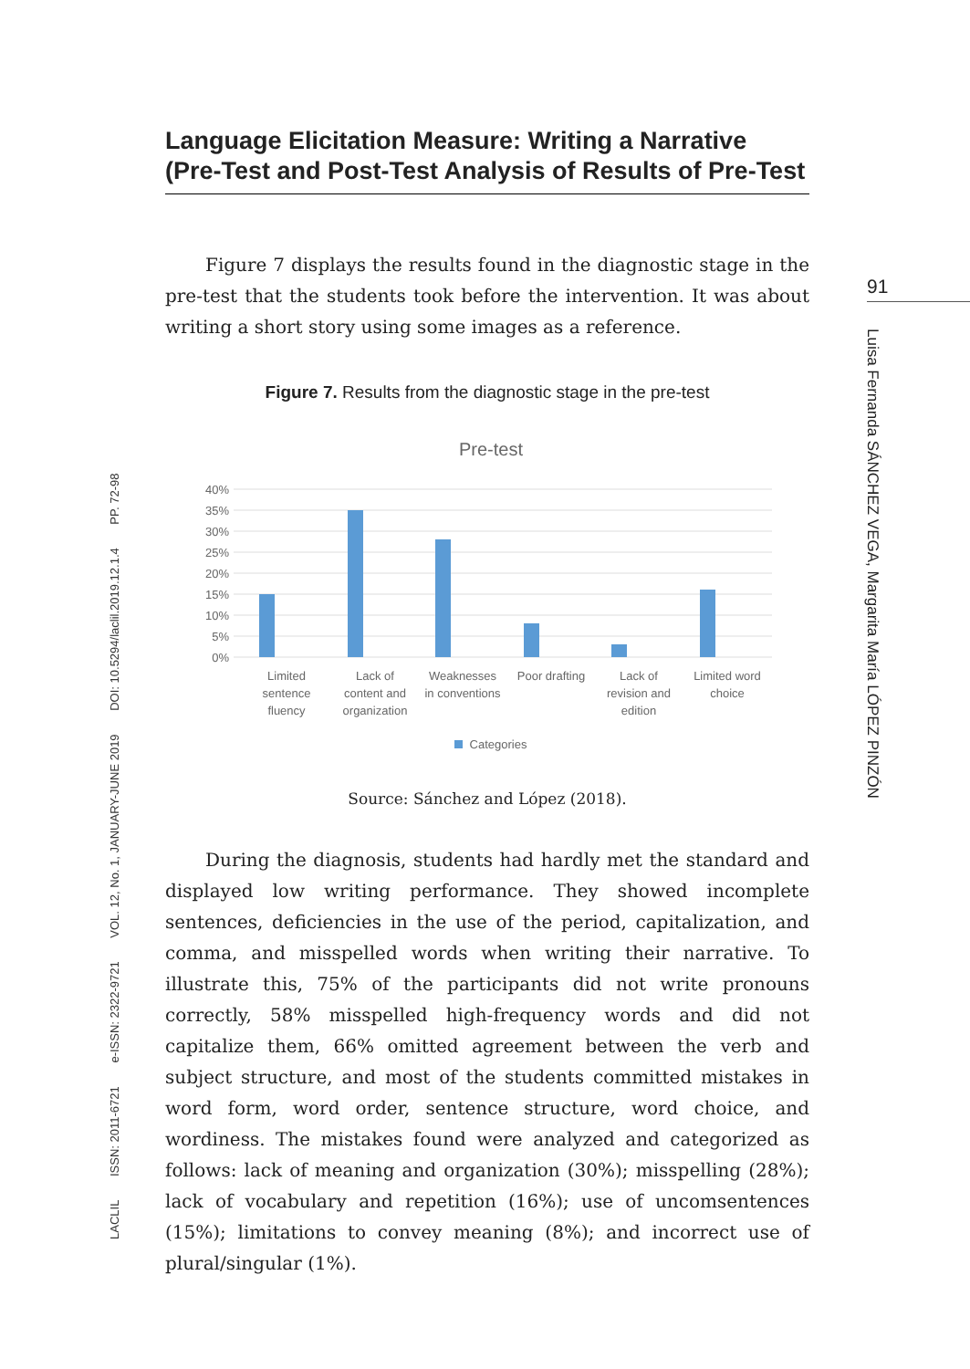91
Luisa Fernanda SÁNCHEZ VEGA, Margarita María LÓPEZ PINZÓN
LACLIL ISSN: 2011-6721 e-ISSN: 2322-9721 VOL. 12, No. 1, JANUARY-JUNE 2019 DOI: 10.5294/laclil.2019.12.1.4 PP. 72-98
Language Elicitation Measure: Writing a Narrative (Pre-Test and Post-Test Analysis of Results of Pre-Test
Figure 7 displays the results found in the diagnostic stage in the pre-test that the students took before the intervention. It was about writing a short story using some images as a reference.
Figure 7. Results from the diagnostic stage in the pre-test
Pre-test
40%
35%
30%
25%
20%
15%
10%
5%
0%
Limited
sentence
fluency
Lack of
content and
organization
Weaknesses
in conventions
Poor drafting
Lack of
revision and
edition
Limited word
choice
Categories
Source: Sánchez and López (2018).
During the diagnosis, students had hardly met the standard and displayed low writing performance. They showed incomplete sentenc­es, deficiencies in the use of the period, capitalization, and comma, and misspelled words when writing their narrative. To illustrate this, 75% of the participants did not write pronouns correctly, 58% misspelled high-frequency words and did not capitalize them, 66% omitted agree­ment between the verb and subject structure, and most of the students committed mistakes in word form, word order, sentence structure, word choice, and wordiness. The mistakes found were analyzed and categorized as follows: lack of meaning and organization (30%); mis­spelling (28%); lack of vocabulary and repetition (16%); use of uncom­sentences (15%); limitations to convey meaning (8%); and incorrect use of plural/singular (1%).